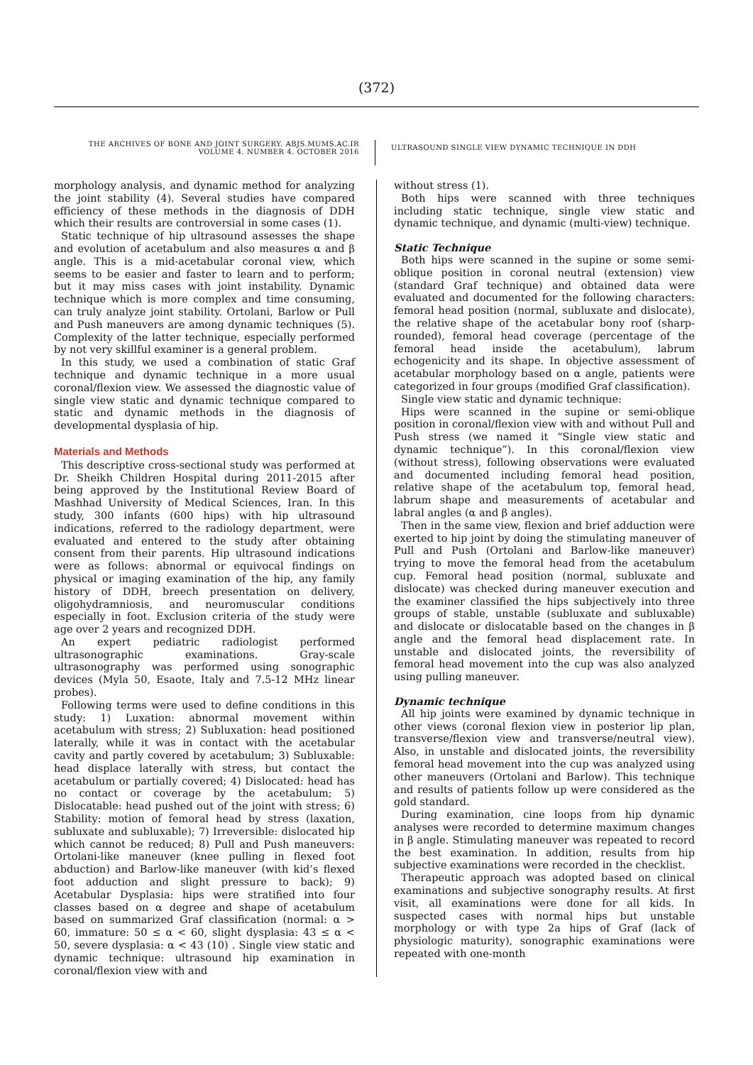(372)
THE ARCHIVES OF BONE AND JOINT SURGERY. ABJS.MUMS.AC.IR
VOLUME 4. NUMBER 4. OCTOBER 2016
ULTRASOUND SINGLE VIEW DYNAMIC TECHNIQUE IN DDH
morphology analysis, and dynamic method for analyzing the joint stability (4). Several studies have compared efficiency of these methods in the diagnosis of DDH which their results are controversial in some cases (1).
Static technique of hip ultrasound assesses the shape and evolution of acetabulum and also measures α and β angle. This is a mid-acetabular coronal view, which seems to be easier and faster to learn and to perform; but it may miss cases with joint instability. Dynamic technique which is more complex and time consuming, can truly analyze joint stability. Ortolani, Barlow or Pull and Push maneuvers are among dynamic techniques (5). Complexity of the latter technique, especially performed by not very skillful examiner is a general problem.
In this study, we used a combination of static Graf technique and dynamic technique in a more usual coronal/flexion view. We assessed the diagnostic value of single view static and dynamic technique compared to static and dynamic methods in the diagnosis of developmental dysplasia of hip.
Materials and Methods
This descriptive cross-sectional study was performed at Dr. Sheikh Children Hospital during 2011-2015 after being approved by the Institutional Review Board of Mashhad University of Medical Sciences, Iran. In this study, 300 infants (600 hips) with hip ultrasound indications, referred to the radiology department, were evaluated and entered to the study after obtaining consent from their parents. Hip ultrasound indications were as follows: abnormal or equivocal findings on physical or imaging examination of the hip, any family history of DDH, breech presentation on delivery, oligohydramniosis, and neuromuscular conditions especially in foot. Exclusion criteria of the study were age over 2 years and recognized DDH.
An expert pediatric radiologist performed ultrasonographic examinations. Gray-scale ultrasonography was performed using sonographic devices (Myla 50, Esaote, Italy and 7.5-12 MHz linear probes).
Following terms were used to define conditions in this study: 1) Luxation: abnormal movement within acetabulum with stress; 2) Subluxation: head positioned laterally, while it was in contact with the acetabular cavity and partly covered by acetabulum; 3) Subluxable: head displace laterally with stress, but contact the acetabulum or partially covered; 4) Dislocated: head has no contact or coverage by the acetabulum; 5) Dislocatable: head pushed out of the joint with stress; 6) Stability: motion of femoral head by stress (laxation, subluxate and subluxable); 7) Irreversible: dislocated hip which cannot be reduced; 8) Pull and Push maneuvers: Ortolani-like maneuver (knee pulling in flexed foot abduction) and Barlow-like maneuver (with kid’s flexed foot adduction and slight pressure to back); 9) Acetabular Dysplasia: hips were stratified into four classes based on α degree and shape of acetabulum based on summarized Graf classification (normal: α > 60, immature: 50 ≤ α < 60, slight dysplasia: 43 ≤ α < 50, severe dysplasia: α < 43 (10) . Single view static and dynamic technique: ultrasound hip examination in coronal/flexion view with and
without stress (1).
Both hips were scanned with three techniques including static technique, single view static and dynamic technique, and dynamic (multi-view) technique.
Static Technique
Both hips were scanned in the supine or some semi-oblique position in coronal neutral (extension) view (standard Graf technique) and obtained data were evaluated and documented for the following characters: femoral head position (normal, subluxate and dislocate), the relative shape of the acetabular bony roof (sharp-rounded), femoral head coverage (percentage of the femoral head inside the acetabulum), labrum echogenicity and its shape. In objective assessment of acetabular morphology based on α angle, patients were categorized in four groups (modified Graf classification).
Single view static and dynamic technique:
Hips were scanned in the supine or semi-oblique position in coronal/flexion view with and without Pull and Push stress (we named it “Single view static and dynamic technique”). In this coronal/flexion view (without stress), following observations were evaluated and documented including femoral head position, relative shape of the acetabulum top, femoral head, labrum shape and measurements of acetabular and labral angles (α and β angles).
Then in the same view, flexion and brief adduction were exerted to hip joint by doing the stimulating maneuver of Pull and Push (Ortolani and Barlow-like maneuver) trying to move the femoral head from the acetabulum cup. Femoral head position (normal, subluxate and dislocate) was checked during maneuver execution and the examiner classified the hips subjectively into three groups of stable, unstable (subluxate and subluxable) and dislocate or dislocatable based on the changes in β angle and the femoral head displacement rate. In unstable and dislocated joints, the reversibility of femoral head movement into the cup was also analyzed using pulling maneuver.
Dynamic technique
All hip joints were examined by dynamic technique in other views (coronal flexion view in posterior lip plan, transverse/flexion view and transverse/neutral view). Also, in unstable and dislocated joints, the reversibility femoral head movement into the cup was analyzed using other maneuvers (Ortolani and Barlow). This technique and results of patients follow up were considered as the gold standard.
During examination, cine loops from hip dynamic analyses were recorded to determine maximum changes in β angle. Stimulating maneuver was repeated to record the best examination. In addition, results from hip subjective examinations were recorded in the checklist.
Therapeutic approach was adopted based on clinical examinations and subjective sonography results. At first visit, all examinations were done for all kids. In suspected cases with normal hips but unstable morphology or with type 2a hips of Graf (lack of physiologic maturity), sonographic examinations were repeated with one-month